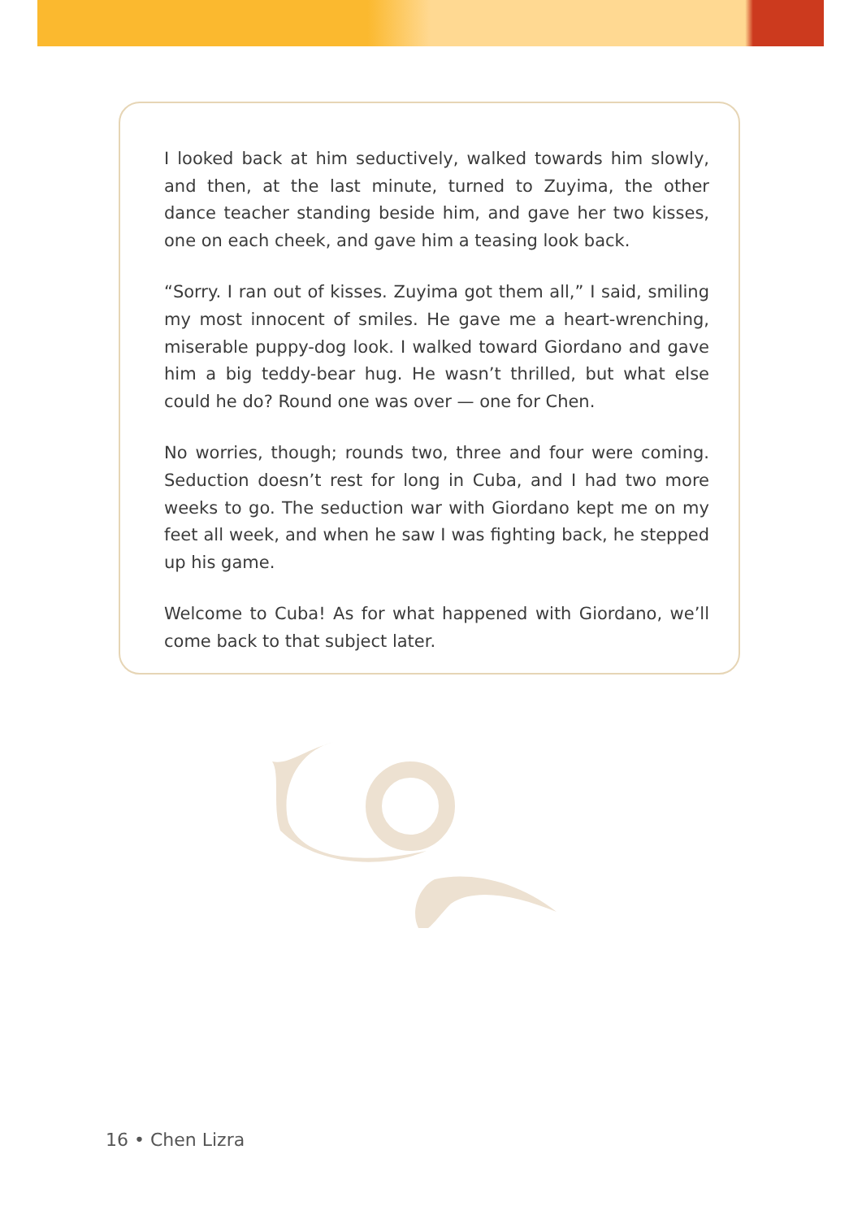I looked back at him seductively, walked towards him slowly, and then, at the last minute, turned to Zuyima, the other dance teacher standing beside him, and gave her two kisses, one on each cheek, and gave him a teasing look back.
“Sorry. I ran out of kisses. Zuyima got them all,” I said, smiling my most innocent of smiles. He gave me a heart-wrenching, miserable puppy-dog look. I walked toward Giordano and gave him a big teddy-bear hug. He wasn’t thrilled, but what else could he do? Round one was over — one for Chen.
No worries, though; rounds two, three and four were coming. Seduction doesn’t rest for long in Cuba, and I had two more weeks to go. The seduction war with Giordano kept me on my feet all week, and when he saw I was fighting back, he stepped up his game.
Welcome to Cuba! As for what happened with Giordano, we’ll come back to that subject later.
16 • Chen Lizra